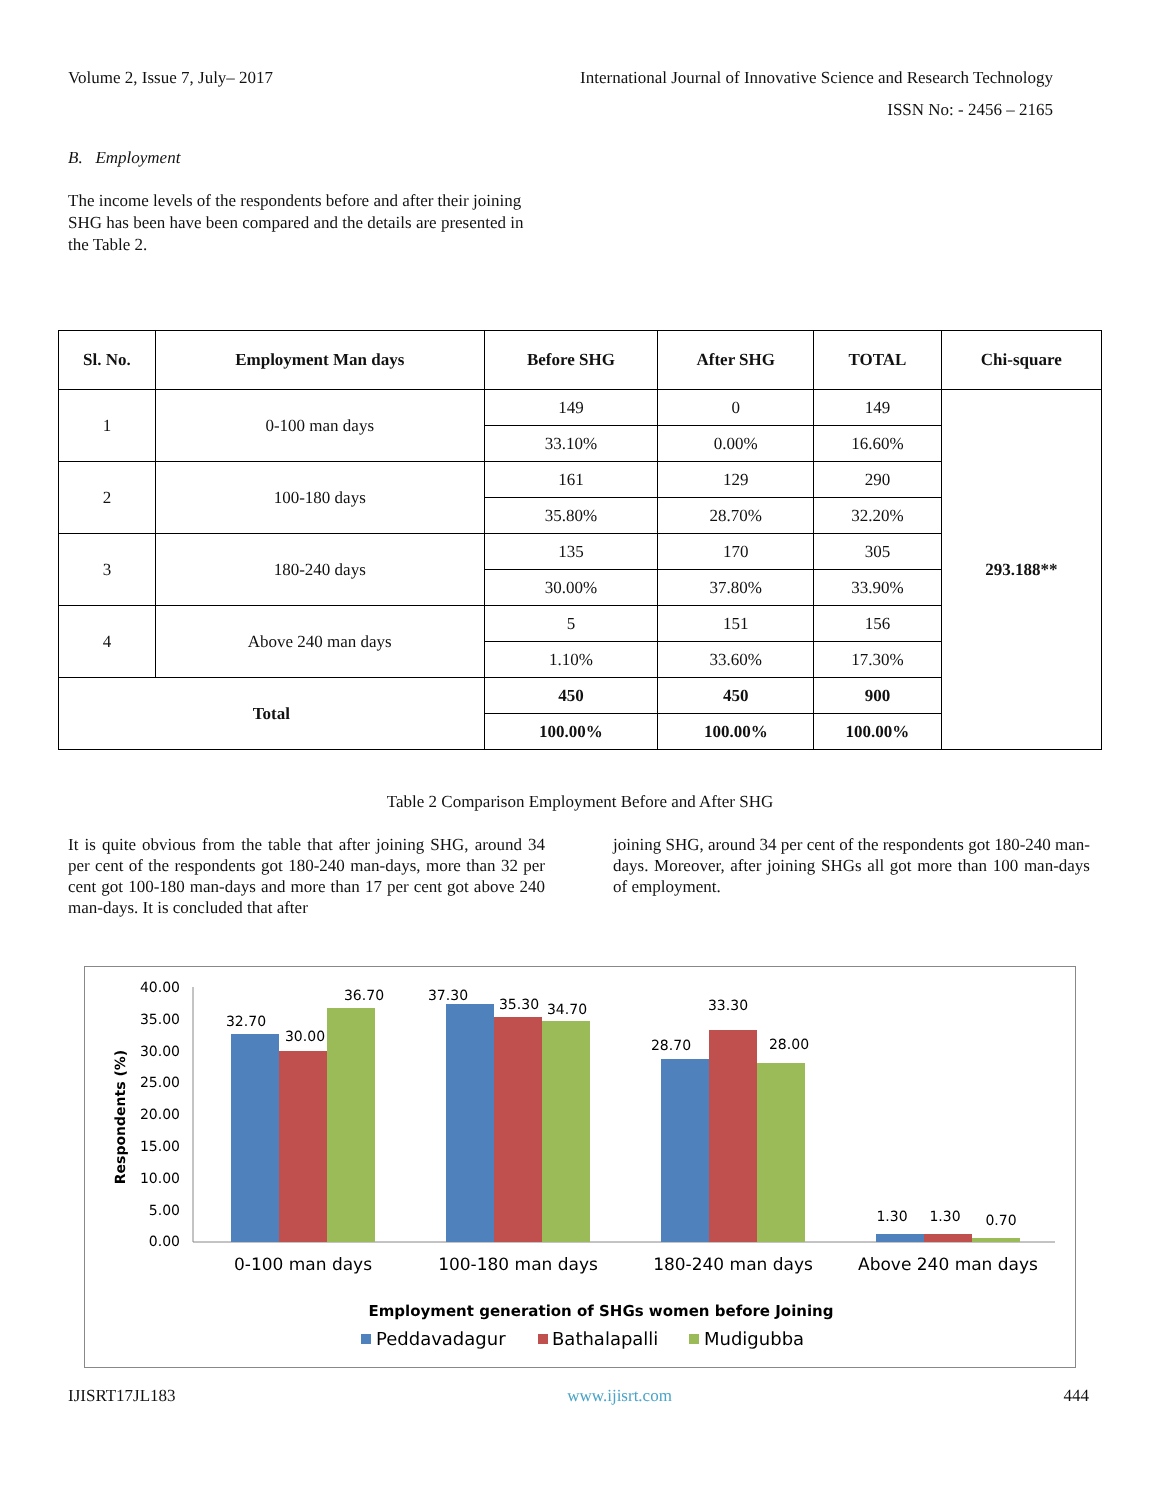Volume 2, Issue 7, July– 2017 International Journal of Innovative Science and Research Technology
ISSN No: - 2456 – 2165
B. Employment
The income levels of the respondents before and after their joining SHG has been have been compared and the details are presented in the Table 2.
| Sl. No. | Employment Man days | Before SHG | After SHG | TOTAL | Chi-square |
| --- | --- | --- | --- | --- | --- |
| 1 | 0-100 man days | 149 | 0 | 149 | 293.188** |
| | | 33.10% | 0.00% | 16.60% | |
| 2 | 100-180 days | 161 | 129 | 290 | |
| | | 35.80% | 28.70% | 32.20% | |
| 3 | 180-240 days | 135 | 170 | 305 | |
| | | 30.00% | 37.80% | 33.90% | |
| 4 | Above 240 man days | 5 | 151 | 156 | |
| | | 1.10% | 33.60% | 17.30% | |
| Total | | 450 | 450 | 900 | |
| | | 100.00% | 100.00% | 100.00% | |
Table 2 Comparison Employment Before and After SHG
It is quite obvious from the table that after joining SHG, around 34 per cent of the respondents got 180-240 man-days, more than 32 per cent got 100-180 man-days and more than 17 per cent got above 240 man-days. It is concluded that after
joining SHG, around 34 per cent of the respondents got 180-240 man-days. Moreover, after joining SHGs all got more than 100 man-days of employment.
40.00
35.00
30.00
25.00
20.00
15.00
10.00
5.00
0.00
Respondents (%)
32.70
30.00
36.70
37.30
35.30
34.70
28.70
33.30
28.00
1.30
1.30
0.70
0-100 man days
100-180 man days
180-240 man days
Above 240 man days
Employment generation of SHGs women before Joining
Peddavadagur
Bathalapalli
Mudigubba
IJISRT17JL183 www.ijisrt.com 444